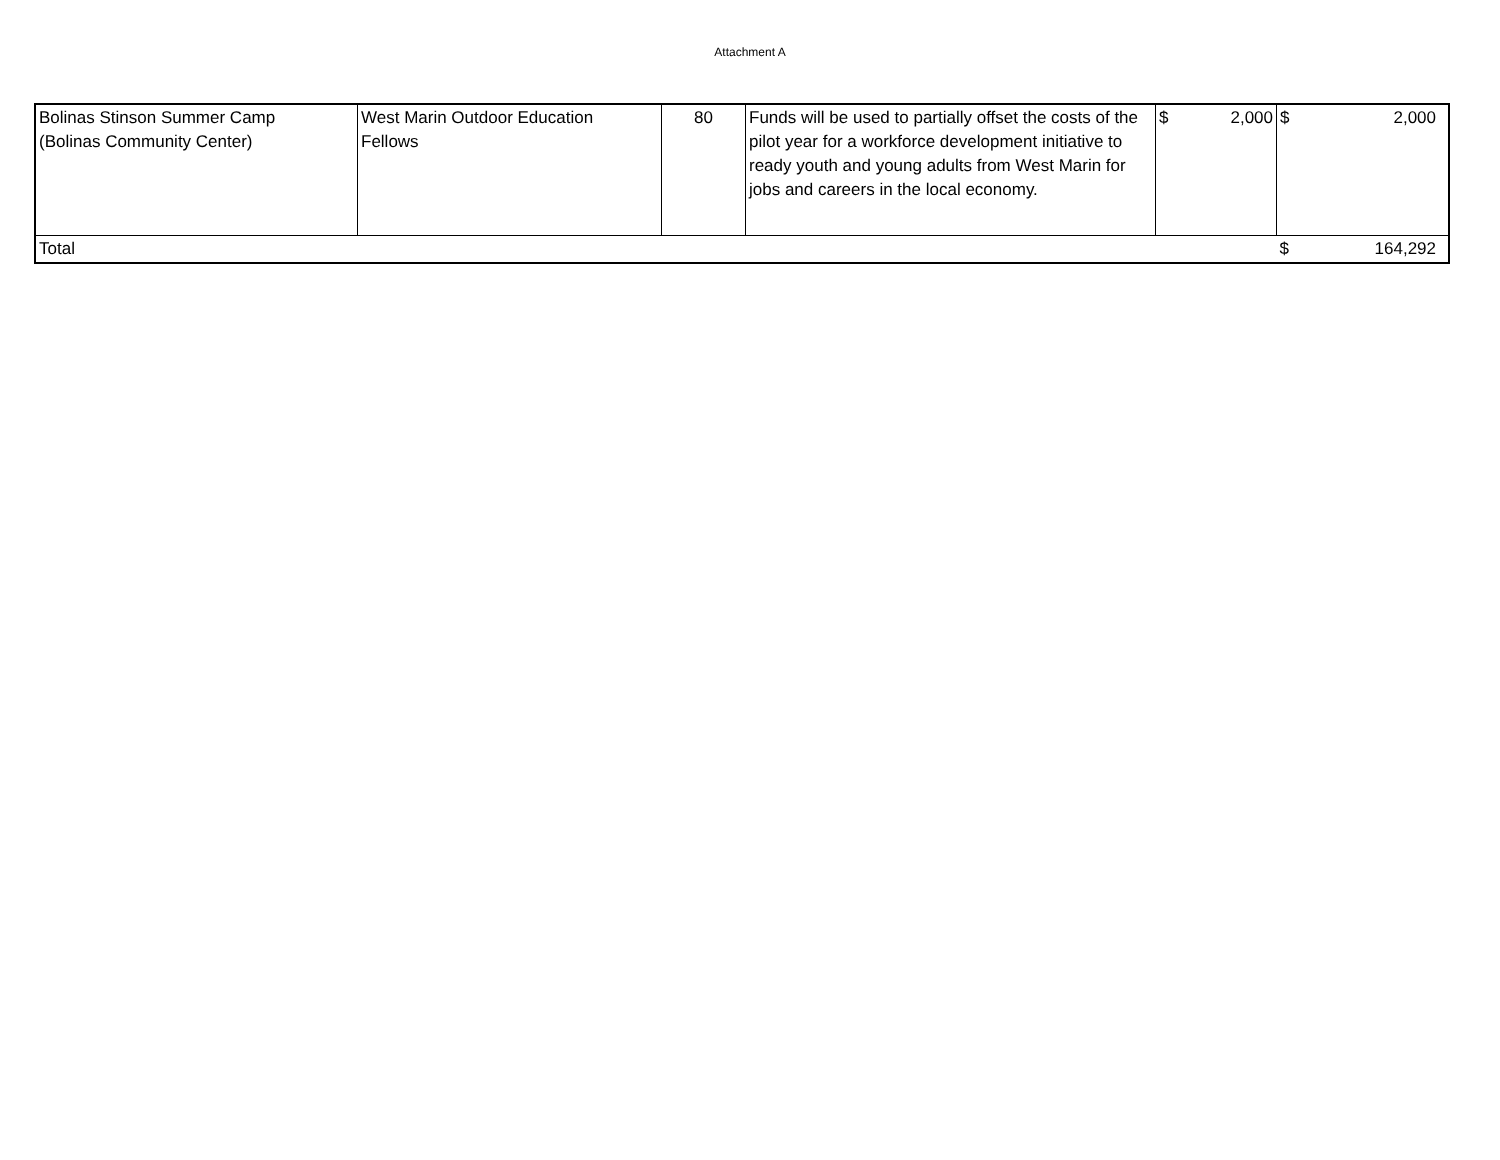Attachment A
| Bolinas Stinson Summer Camp (Bolinas Community Center) | West Marin Outdoor Education Fellows | 80 | Funds will be used to partially offset the costs of the pilot year for a workforce development initiative to ready youth and young adults from West Marin for jobs and careers in the local economy. | $ 2,000 | $ 2,000 |
| Total | | | | | $ 164,292 |